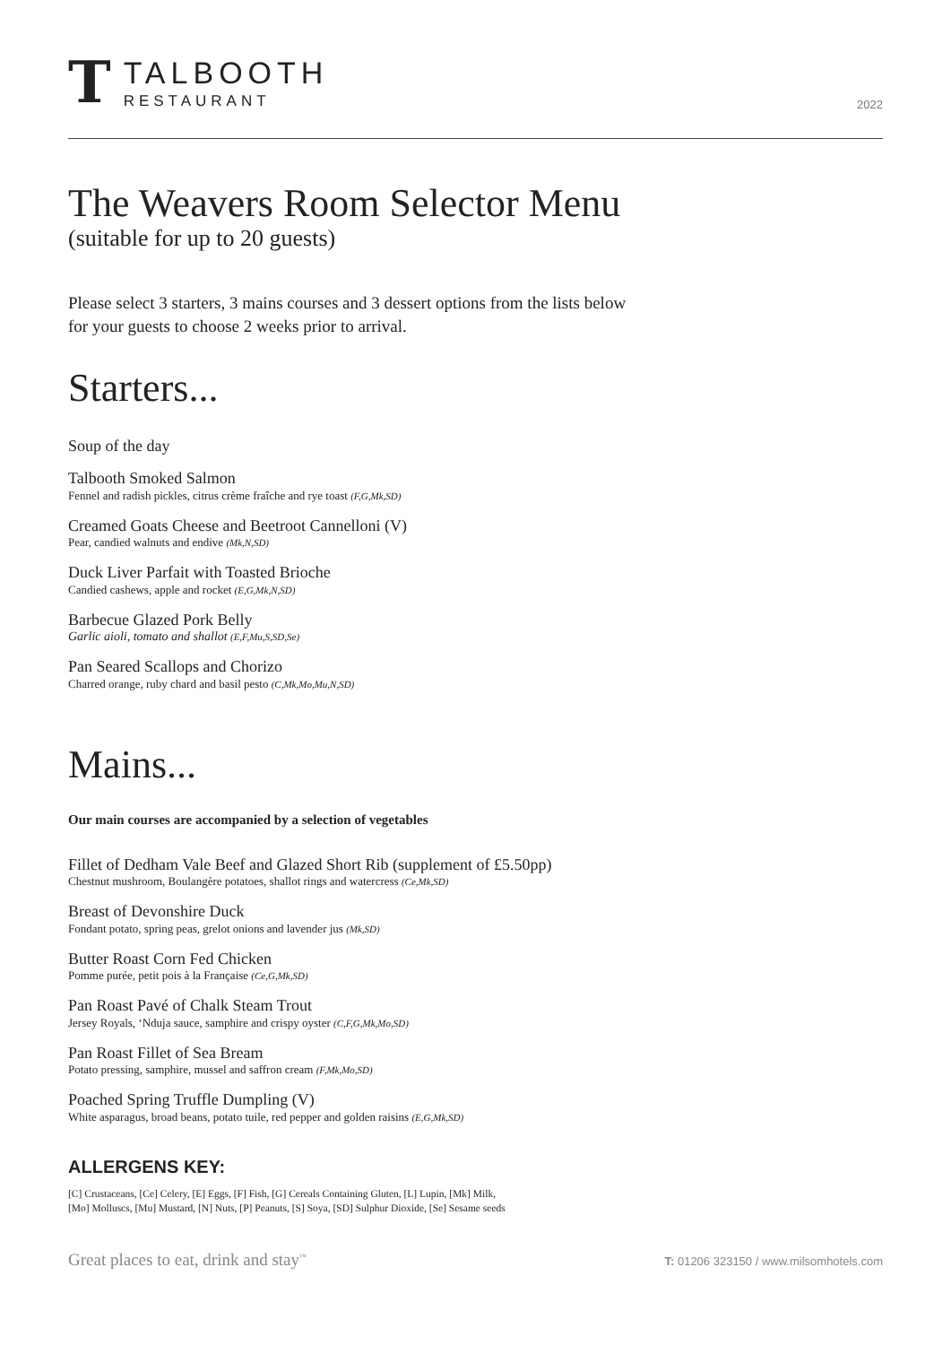T
TALBOOTH
RESTAURANT
2022
The Weavers Room Selector Menu
(suitable for up to 20 guests)
Please select 3 starters, 3 mains courses and 3 dessert options from the lists below
for your guests to choose 2 weeks prior to arrival.
Starters...
Soup of the day
Talbooth Smoked Salmon
Fennel and radish pickles, citrus crème fraîche and rye toast (F,G,Mk,SD)
Creamed Goats Cheese and Beetroot Cannelloni (V)
Pear, candied walnuts and endive (Mk,N,SD)
Duck Liver Parfait with Toasted Brioche
Candied cashews, apple and rocket (E,G,Mk,N,SD)
Barbecue Glazed Pork Belly
Garlic aioli, tomato and shallot (E,F,Mu,S,SD,Se)
Pan Seared Scallops and Chorizo
Charred orange, ruby chard and basil pesto (C,Mk,Mo,Mu,N,SD)
Mains...
Our main courses are accompanied by a selection of vegetables
Fillet of Dedham Vale Beef and Glazed Short Rib (supplement of £5.50pp)
Chestnut mushroom, Boulangère potatoes, shallot rings and watercress (Ce,Mk,SD)
Breast of Devonshire Duck
Fondant potato, spring peas, grelot onions and lavender jus (Mk,SD)
Butter Roast Corn Fed Chicken
Pomme purée, petit pois à la Française (Ce,G,Mk,SD)
Pan Roast Pavé of Chalk Steam Trout
Jersey Royals, ‘Nduja sauce, samphire and crispy oyster (C,F,G,Mk,Mo,SD)
Pan Roast Fillet of Sea Bream
Potato pressing, samphire, mussel and saffron cream (F,Mk,Mo,SD)
Poached Spring Truffle Dumpling (V)
White asparagus, broad beans, potato tuile, red pepper and golden raisins (E,G,Mk,SD)
ALLERGENS KEY:
[C] Crustaceans, [Ce] Celery, [E] Eggs, [F] Fish, [G] Cereals Containing Gluten, [L] Lupin, [Mk] Milk,
[Mo] Molluscs, [Mu] Mustard, [N] Nuts, [P] Peanuts, [S] Soya, [SD] Sulphur Dioxide, [Se] Sesame seeds
Great places to eat, drink and stay<sup>™</sup>
T: 01206 323150 / www.milsomhotels.com